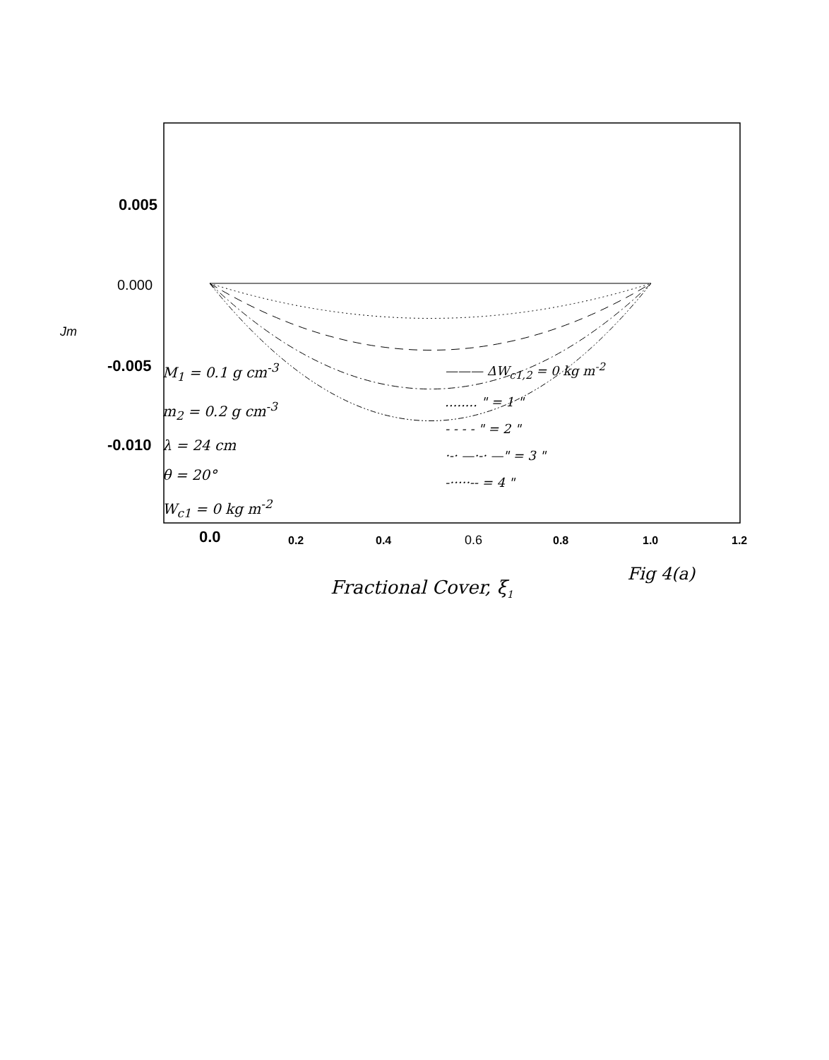0.005
0.000
-0.005
-0.010
Jm
0.0
0.2
0.4
0.6
0.8
1.0
1.2
Fractional Cover, ξ1
M<sub>1</sub> = 0.1 g cm<sup>-3</sup>
m<sub>2</sub> = 0.2 g cm<sup>-3</sup>
λ = 24 cm
θ = 20°
W<sub>c1</sub> = 0 kg m<sup>-2</sup>
——— ΔW<sub>c1,2</sub> = 0 kg m<sup>-2</sup>
........ " = 1 "
- - - - " = 2 "
·-· —·-· —" = 3 "
-·····-- = 4 "
Fig 4(a)